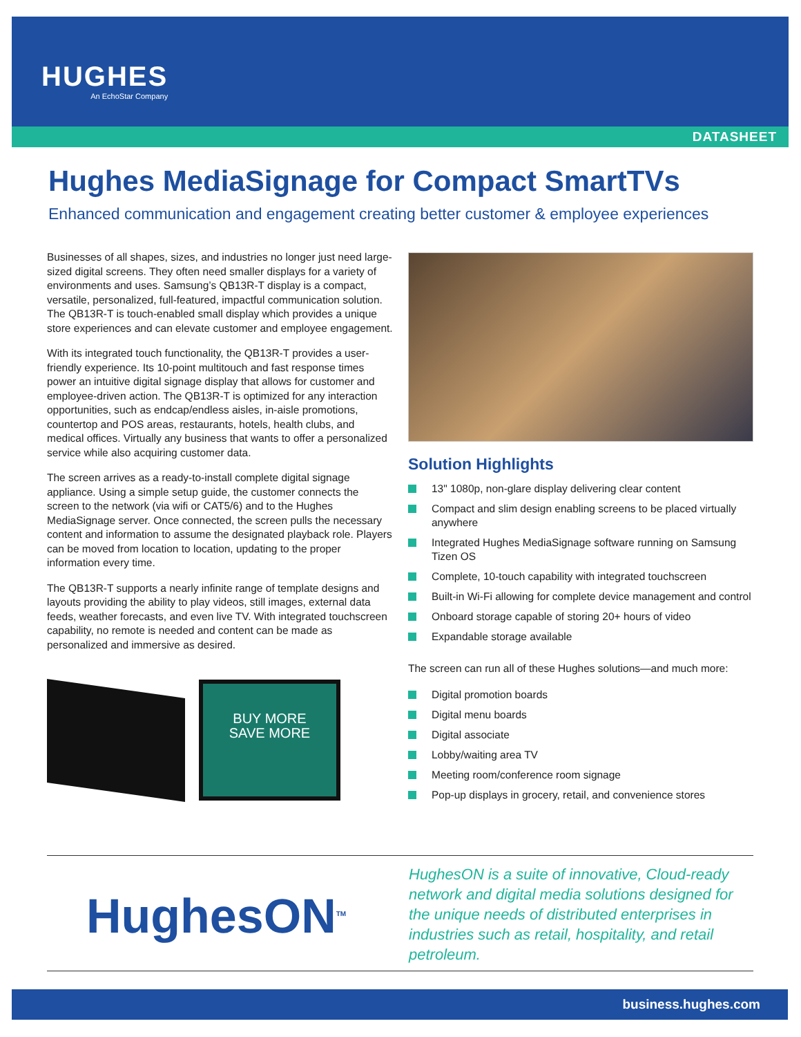HUGHES
An EchoStar Company
DATASHEET
Hughes MediaSignage for Compact SmartTVs
Enhanced communication and engagement creating better customer & employee experiences
Businesses of all shapes, sizes, and industries no longer just need large-sized digital screens. They often need smaller displays for a variety of environments and uses. Samsung’s QB13R-T display is a compact, versatile, personalized, full-featured, impactful communication solution. The QB13R-T is touch-enabled small display which provides a unique store experiences and can elevate customer and employee engagement.
With its integrated touch functionality, the QB13R-T provides a user-friendly experience. Its 10-point multitouch and fast response times power an intuitive digital signage display that allows for customer and employee-driven action. The QB13R-T is optimized for any interaction opportunities, such as endcap/endless aisles, in-aisle promotions, countertop and POS areas, restaurants, hotels, health clubs, and medical offices. Virtually any business that wants to offer a personalized service while also acquiring customer data.
The screen arrives as a ready-to-install complete digital signage appliance. Using a simple setup guide, the customer connects the screen to the network (via wifi or CAT5/6) and to the Hughes MediaSignage server. Once connected, the screen pulls the necessary content and information to assume the designated playback role. Players can be moved from location to location, updating to the proper information every time.
The QB13R-T supports a nearly infinite range of template designs and layouts providing the ability to play videos, still images, external data feeds, weather forecasts, and even live TV. With integrated touchscreen capability, no remote is needed and content can be made as personalized and immersive as desired.
BUY MORE
SAVE MORE
Solution Highlights
13" 1080p, non-glare display delivering clear content
Compact and slim design enabling screens to be placed virtually anywhere
Integrated Hughes MediaSignage software running on Samsung Tizen OS
Complete, 10-touch capability with integrated touchscreen
Built-in Wi-Fi allowing for complete device management and control
Onboard storage capable of storing 20+ hours of video
Expandable storage available
The screen can run all of these Hughes solutions—and much more:
Digital promotion boards
Digital menu boards
Digital associate
Lobby/waiting area TV
Meeting room/conference room signage
Pop-up displays in grocery, retail, and convenience stores
HughesON<sup>TM</sup>
HughesON is a suite of innovative, Cloud-ready network and digital media solutions designed for the unique needs of distributed enterprises in industries such as retail, hospitality, and retail petroleum.
business.hughes.com